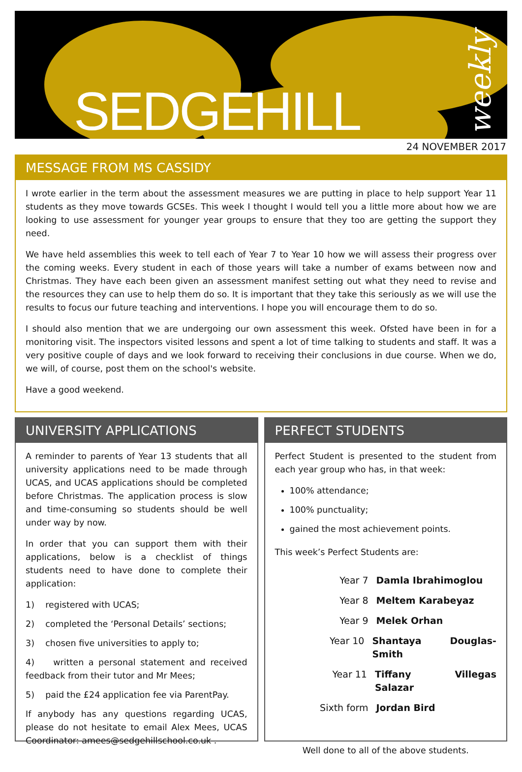SEDGEHILL
weekly
24 NOVEMBER 2017
MESSAGE FROM MS CASSIDY
I wrote earlier in the term about the assessment measures we are putting in place to help support Year 11 students as they move towards GCSEs. This week I thought I would tell you a little more about how we are looking to use assessment for younger year groups to ensure that they too are getting the support they need.
We have held assemblies this week to tell each of Year 7 to Year 10 how we will assess their progress over the coming weeks. Every student in each of those years will take a number of exams between now and Christmas. They have each been given an assessment manifest setting out what they need to revise and the resources they can use to help them do so. It is important that they take this seriously as we will use the results to focus our future teaching and interventions. I hope you will encourage them to do so.
I should also mention that we are undergoing our own assessment this week. Ofsted have been in for a monitoring visit. The inspectors visited lessons and spent a lot of time talking to students and staff. It was a very positive couple of days and we look forward to receiving their conclusions in due course. When we do, we will, of course, post them on the school's website.
Have a good weekend.
UNIVERSITY APPLICATIONS
A reminder to parents of Year 13 students that all university applications need to be made through UCAS, and UCAS applications should be completed before Christmas. The application process is slow and time-consuming so students should be well under way by now.
In order that you can support them with their applications, below is a checklist of things students need to have done to complete their application:
1) registered with UCAS;
2) completed the ‘Personal Details’ sections;
3) chosen five universities to apply to;
4) written a personal statement and received feedback from their tutor and Mr Mees;
5) paid the £24 application fee via ParentPay.
If anybody has any questions regarding UCAS, please do not hesitate to email Alex Mees, UCAS Coordinator: amees@sedgehillschool.co.uk .
PERFECT STUDENTS
Perfect Student is presented to the student from each year group who has, in that week:
100% attendance;
100% punctuality;
gained the most achievement points.
This week’s Perfect Students are:
Year 7 Damla Ibrahimoglou
Year 8 Meltem Karabeyaz
Year 9 Melek Orhan
Year 10 Shantaya Douglas-Smith
Year 11 Tiffany Villegas Salazar
Sixth form Jordan Bird
Well done to all of the above students.